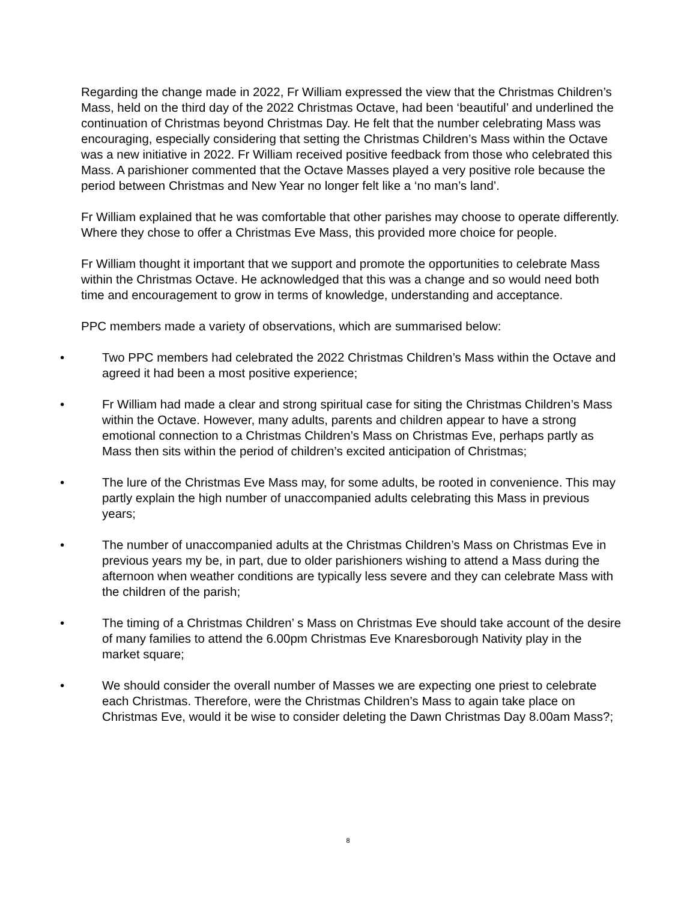Regarding the change made in 2022, Fr William expressed the view that the Christmas Children’s Mass, held on the third day of the 2022 Christmas Octave, had been ‘beautiful’ and underlined the continuation of Christmas beyond Christmas Day. He felt that the number celebrating Mass was encouraging, especially considering that setting the Christmas Children’s Mass within the Octave was a new initiative in 2022. Fr William received positive feedback from those who celebrated this Mass. A parishioner commented that the Octave Masses played a very positive role because the period between Christmas and New Year no longer felt like a ‘no man’s land’.
Fr William explained that he was comfortable that other parishes may choose to operate differently. Where they chose to offer a Christmas Eve Mass, this provided more choice for people.
Fr William thought it important that we support and promote the opportunities to celebrate Mass within the Christmas Octave. He acknowledged that this was a change and so would need both time and encouragement to grow in terms of knowledge, understanding and acceptance.
PPC members made a variety of observations, which are summarised below:
• Two PPC members had celebrated the 2022 Christmas Children’s Mass within the Octave and agreed it had been a most positive experience;
• Fr William had made a clear and strong spiritual case for siting the Christmas Children’s Mass within the Octave. However, many adults, parents and children appear to have a strong emotional connection to a Christmas Children’s Mass on Christmas Eve, perhaps partly as Mass then sits within the period of children’s excited anticipation of Christmas;
• The lure of the Christmas Eve Mass may, for some adults, be rooted in convenience. This may partly explain the high number of unaccompanied adults celebrating this Mass in previous years;
• The number of unaccompanied adults at the Christmas Children’s Mass on Christmas Eve in previous years my be, in part, due to older parishioners wishing to attend a Mass during the afternoon when weather conditions are typically less severe and they can celebrate Mass with the children of the parish;
• The timing of a Christmas Children’ s Mass on Christmas Eve should take account of the desire of many families to attend the 6.00pm Christmas Eve Knaresborough Nativity play in the market square;
• We should consider the overall number of Masses we are expecting one priest to celebrate each Christmas. Therefore, were the Christmas Children’s Mass to again take place on Christmas Eve, would it be wise to consider deleting the Dawn Christmas Day 8.00am Mass?;
8